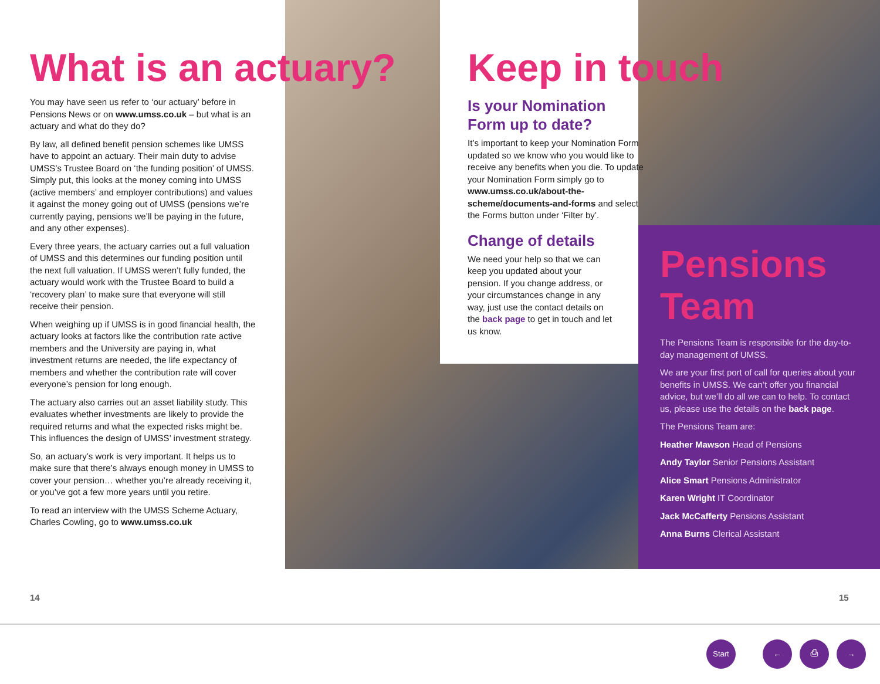What is an actuary?
You may have seen us refer to ‘our actuary’ before in Pensions News or on www.umss.co.uk – but what is an actuary and what do they do?
By law, all defined benefit pension schemes like UMSS have to appoint an actuary. Their main duty to advise UMSS’s Trustee Board on ‘the funding position’ of UMSS. Simply put, this looks at the money coming into UMSS (active members’ and employer contributions) and values it against the money going out of UMSS (pensions we’re currently paying, pensions we’ll be paying in the future, and any other expenses).
Every three years, the actuary carries out a full valuation of UMSS and this determines our funding position until the next full valuation. If UMSS weren’t fully funded, the actuary would work with the Trustee Board to build a ‘recovery plan’ to make sure that everyone will still receive their pension.
When weighing up if UMSS is in good financial health, the actuary looks at factors like the contribution rate active members and the University are paying in, what investment returns are needed, the life expectancy of members and whether the contribution rate will cover everyone’s pension for long enough.
The actuary also carries out an asset liability study. This evaluates whether investments are likely to provide the required returns and what the expected risks might be. This influences the design of UMSS’ investment strategy.
So, an actuary’s work is very important. It helps us to make sure that there’s always enough money in UMSS to cover your pension… whether you’re already receiving it, or you’ve got a few more years until you retire.
To read an interview with the UMSS Scheme Actuary, Charles Cowling, go to www.umss.co.uk
Keep in touch
Is your Nomination
Form up to date?
It’s important to keep your Nomination Form updated so we know who you would like to receive any benefits when you die. To update your Nomination Form simply go to www.umss.co.uk/about-the-scheme/documents-and-forms and select the Forms button under ‘Filter by’.
Change of details
We need your help so that we can keep you updated about your pension. If you change address, or your circumstances change in any way, just use the contact details on the back page to get in touch and let us know.
Pensions
Team
The Pensions Team is responsible for the day-to-day management of UMSS.
We are your first port of call for queries about your benefits in UMSS. We can’t offer you financial advice, but we’ll do all we can to help. To contact us, please use the details on the back page.
The Pensions Team are:
Heather Mawson Head of Pensions
Andy Taylor Senior Pensions Assistant
Alice Smart Pensions Administrator
Karen Wright IT Coordinator
Jack McCafferty Pensions Assistant
Anna Burns Clerical Assistant
14 15
Start ← ⎙ →